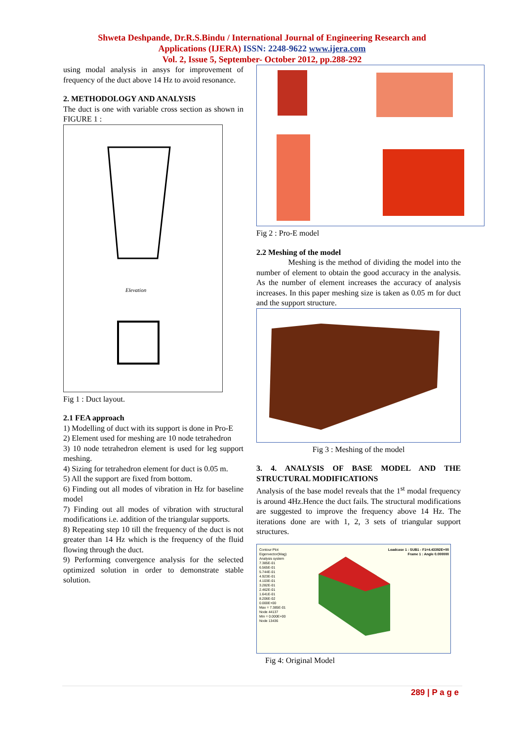Shweta Deshpande, Dr.R.S.Bindu / International Journal of Engineering Research and
Applications (IJERA) ISSN: 2248-9622 www.ijera.com
Vol. 2, Issue 5, September- October 2012, pp.288-292
using modal analysis in ansys for improvement of frequency of the duct above 14 Hz to avoid resonance.
2. METHODOLOGY AND ANALYSIS
The duct is one with variable cross section as shown in FIGURE 1 :
Elevation
Fig 1 : Duct layout.
2.1 FEA approach
1) Modelling of duct with its support is done in Pro-E
2) Element used for meshing are 10 node tetrahedron
3) 10 node tetrahedron element is used for leg support meshing.
4) Sizing for tetrahedron element for duct is 0.05 m.
5) All the support are fixed from bottom.
6) Finding out all modes of vibration in Hz for baseline model
7) Finding out all modes of vibration with structural modifications i.e. addition of the triangular supports.
8) Repeating step 10 till the frequency of the duct is not greater than 14 Hz which is the frequency of the fluid flowing through the duct.
9) Performing convergence analysis for the selected optimized solution in order to demonstrate stable solution.
Fig 2 : Pro-E model
2.2 Meshing of the model
Meshing is the method of dividing the model into the number of element to obtain the good accuracy in the analysis. As the number of element increases the accuracy of analysis increases. In this paper meshing size is taken as 0.05 m for duct and the support structure.
Fig 3 : Meshing of the model
3. 4. ANALYSIS OF BASE MODEL AND THE STRUCTURAL MODIFICATIONS
Analysis of the base model reveals that the 1<sup>st</sup> modal frequency is around 4Hz.Hence the duct fails. The structural modifications are suggested to improve the frequency above 14 Hz. The iterations done are with 1, 2, 3 sets of triangular support structures.
Contour Plot
Eigenvector(Mag)
Analysis system
7.385E-01
6.565E-01
5.744E-01
4.923E-01
4.103E-01
3.282E-01
2.462E-01
1.641E-01
8.206E-02
0.000E+00
Max = 7.385E-01
Node 44137
Min = 0.000E+00
Node 13436
Loadcase 1 : SUB1 - F1=4.43392E+00
Frame 1 : Angle 0.000000
Fig 4: Original Model
289 | P a g e